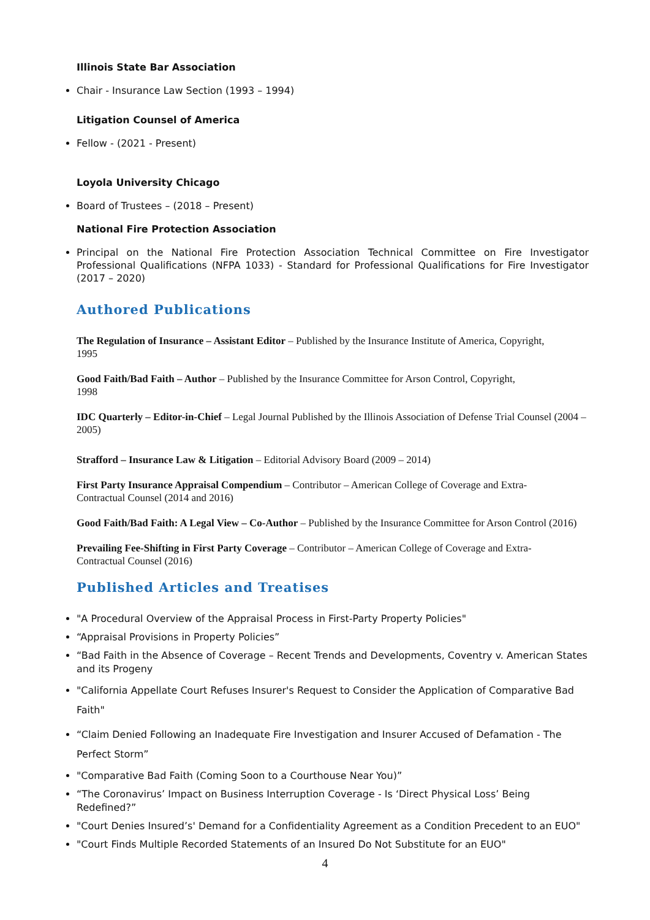Illinois State Bar Association
Chair - Insurance Law Section (1993 – 1994)
Litigation Counsel of America
Fellow - (2021 - Present)
Loyola University Chicago
Board of Trustees – (2018 – Present)
National Fire Protection Association
Principal on the National Fire Protection Association Technical Committee on Fire Investigator Professional Qualifications (NFPA 1033) - Standard for Professional Qualifications for Fire Investigator (2017 – 2020)
Authored Publications
The Regulation of Insurance – Assistant Editor – Published by the Insurance Institute of America, Copyright,
1995
Good Faith/Bad Faith – Author – Published by the Insurance Committee for Arson Control, Copyright,
1998
IDC Quarterly – Editor-in-Chief – Legal Journal Published by the Illinois Association of Defense Trial Counsel (2004 – 2005)
Strafford – Insurance Law & Litigation – Editorial Advisory Board (2009 – 2014)
First Party Insurance Appraisal Compendium – Contributor – American College of Coverage and Extra-
Contractual Counsel (2014 and 2016)
Good Faith/Bad Faith: A Legal View – Co-Author – Published by the Insurance Committee for Arson Control (2016)
Prevailing Fee-Shifting in First Party Coverage – Contributor – American College of Coverage and Extra-
Contractual Counsel (2016)
Published Articles and Treatises
"A Procedural Overview of the Appraisal Process in First-Party Property Policies"
“Appraisal Provisions in Property Policies”
“Bad Faith in the Absence of Coverage – Recent Trends and Developments, Coventry v. American States and its Progeny
"California Appellate Court Refuses Insurer's Request to Consider the Application of Comparative Bad Faith"
“Claim Denied Following an Inadequate Fire Investigation and Insurer Accused of Defamation - The Perfect Storm”
"Comparative Bad Faith (Coming Soon to a Courthouse Near You)”
“The Coronavirus’ Impact on Business Interruption Coverage - Is ‘Direct Physical Loss’ Being Redefined?”
"Court Denies Insured’s' Demand for a Confidentiality Agreement as a Condition Precedent to an EUO"
"Court Finds Multiple Recorded Statements of an Insured Do Not Substitute for an EUO"
4